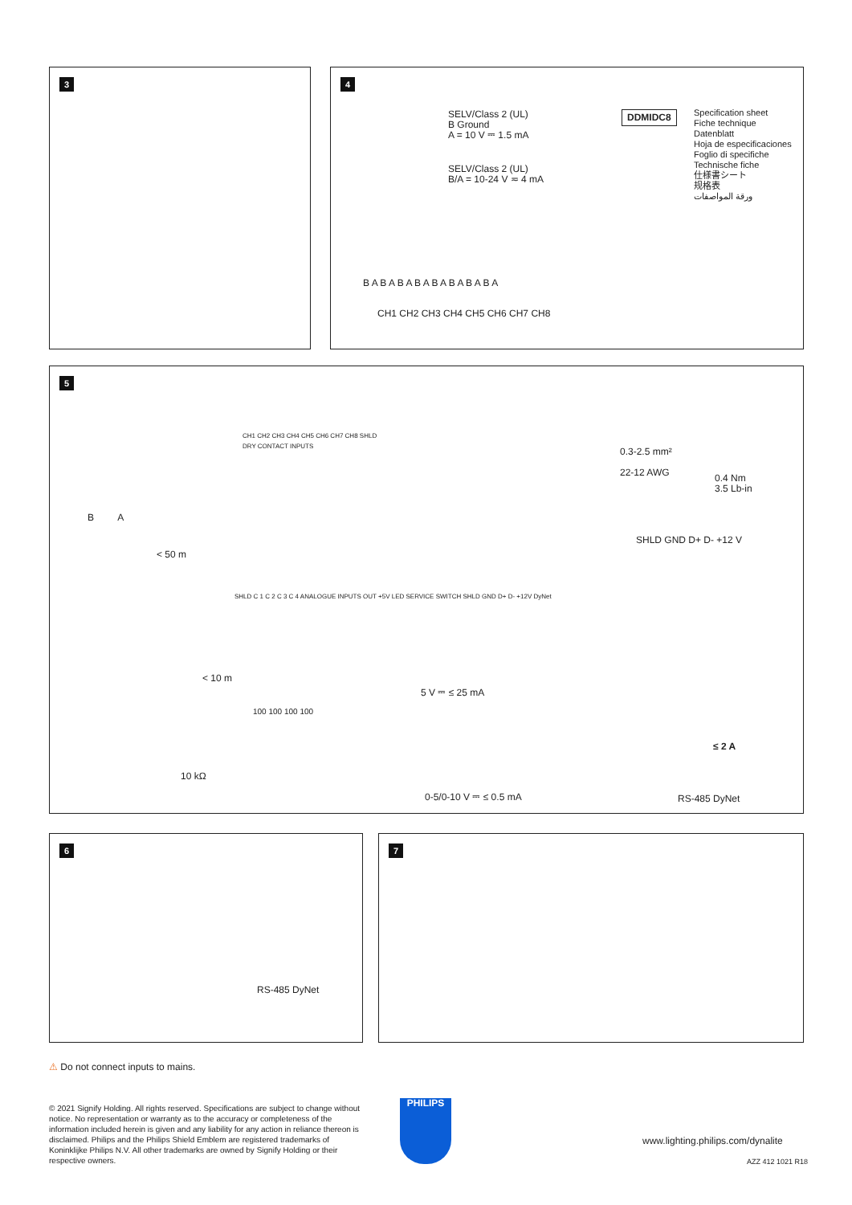3
4
SELV/Class 2 (UL)
B Ground
A = 10 V ⎓ 1.5 mA
SELV/Class 2 (UL)
B/A = 10-24 V ≂ 4 mA
DDMIDC8
Specification sheet
Fiche technique
Datenblatt
Hoja de especificaciones
Foglio di specifiche
Technische fiche
仕様書シート
规格表
ورقة المواصفات
B A B A B A B A B A B A B A B A
CH1 CH2 CH3 CH4 CH5 CH6 CH7 CH8
5
CH1 CH2 CH3 CH4 CH5 CH6 CH7 CH8 SHLD
DRY CONTACT INPUTS
B A
< 50 m
SHLD C 1 C 2 C 3 C 4 ANALOGUE INPUTS OUT +5V LED SERVICE SWITCH SHLD GND D+ D- +12V DyNet
< 10 m
5 V ⎓ ≤ 25 mA
100 100 100 100
10 kΩ
0-5/0-10 V ⎓ ≤ 0.5 mA
0.3-2.5 mm²
22-12 AWG
0.4 Nm
3.5 Lb-in
SHLD GND D+ D- +12 V
≤ 2 A
RS-485 DyNet
6
RS-485 DyNet
7
⚠ Do not connect inputs to mains.
© 2021 Signify Holding. All rights reserved. Specifications are subject to change without notice. No representation or warranty as to the accuracy or completeness of the information included herein is given and any liability for any action in reliance thereon is disclaimed. Philips and the Philips Shield Emblem are registered trademarks of Koninklijke Philips N.V. All other trademarks are owned by Signify Holding or their respective owners.
PHILIPS
www.lighting.philips.com/dynalite
AZZ 412 1021 R18